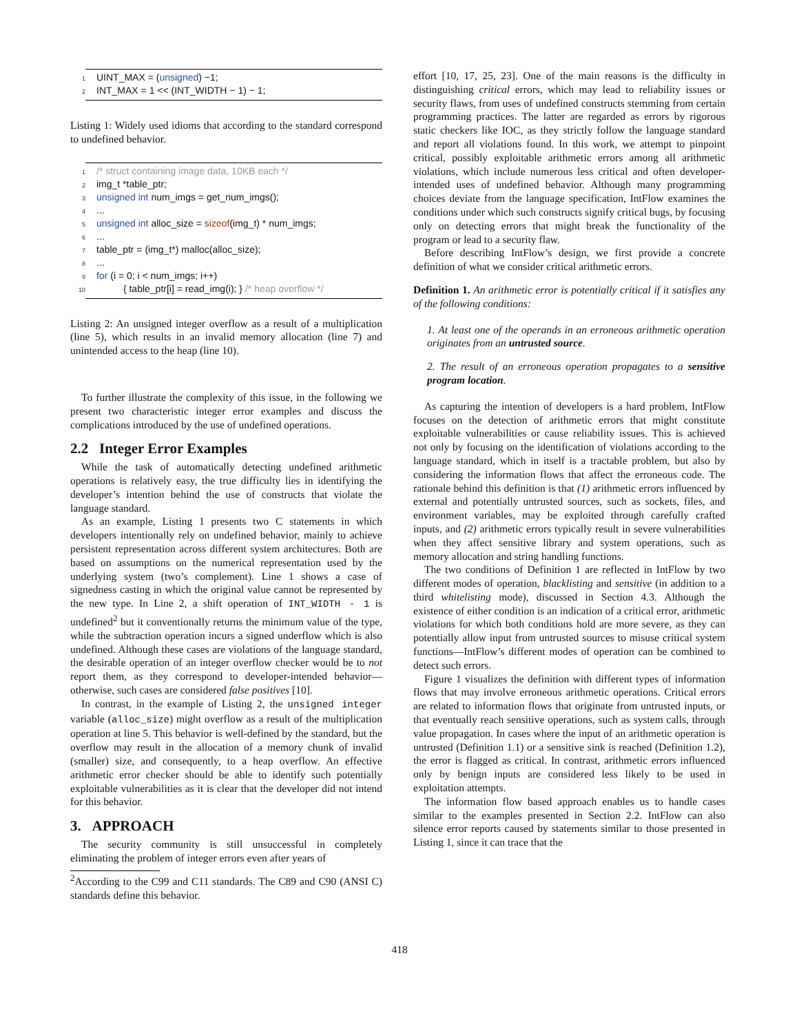1 UINT_MAX = (unsigned) −1;
2 INT_MAX = 1 << (INT_WIDTH − 1) − 1;
Listing 1: Widely used idioms that according to the standard correspond to undefined behavior.
1 /* struct containing image data, 10KB each */
2 img_t *table_ptr;
3 unsigned int num_imgs = get_num_imgs();
4...
5 unsigned int alloc_size = sizeof(img_t) * num_imgs;
6...
7 table_ptr = (img_t*) malloc(alloc_size);
8...
9 for (i = 0; i < num_imgs; i++)
10 { table_ptr[i] = read_img(i); } /* heap overflow */
Listing 2: An unsigned integer overflow as a result of a multiplication (line 5), which results in an invalid memory allocation (line 7) and unintended access to the heap (line 10).
To further illustrate the complexity of this issue, in the following we present two characteristic integer error examples and discuss the complications introduced by the use of undefined operations.
2.2 Integer Error Examples
While the task of automatically detecting undefined arithmetic operations is relatively easy, the true difficulty lies in identifying the developer’s intention behind the use of constructs that violate the language standard.
As an example, Listing 1 presents two C statements in which developers intentionally rely on undefined behavior, mainly to achieve persistent representation across different system architectures. Both are based on assumptions on the numerical representation used by the underlying system (two’s complement). Line 1 shows a case of signedness casting in which the original value cannot be represented by the new type. In Line 2, a shift operation of INT_WIDTH - 1 is undefined<sup>2</sup> but it conventionally returns the minimum value of the type, while the subtraction operation incurs a signed underflow which is also undefined. Although these cases are violations of the language standard, the desirable operation of an integer overflow checker would be to not report them, as they correspond to developer-intended behavior—otherwise, such cases are considered false positives [10].
In contrast, in the example of Listing 2, the unsigned integer variable (alloc_size) might overflow as a result of the multiplication operation at line 5. This behavior is well-defined by the standard, but the overflow may result in the allocation of a memory chunk of invalid (smaller) size, and consequently, to a heap overflow. An effective arithmetic error checker should be able to identify such potentially exploitable vulnerabilities as it is clear that the developer did not intend for this behavior.
3. APPROACH
The security community is still unsuccessful in completely eliminating the problem of integer errors even after years of
<sup>2</sup> According to the C99 and C11 standards. The C89 and C90 (ANSI C) standards define this behavior.
effort [10, 17, 25, 23]. One of the main reasons is the difficulty in distinguishing critical errors, which may lead to reliability issues or security flaws, from uses of undefined constructs stemming from certain programming practices. The latter are regarded as errors by rigorous static checkers like IOC, as they strictly follow the language standard and report all violations found. In this work, we attempt to pinpoint critical, possibly exploitable arithmetic errors among all arithmetic violations, which include numerous less critical and often developer-intended uses of undefined behavior. Although many programming choices deviate from the language specification, IntFlow examines the conditions under which such constructs signify critical bugs, by focusing only on detecting errors that might break the functionality of the program or lead to a security flaw.
Before describing IntFlow’s design, we first provide a concrete definition of what we consider critical arithmetic errors.
Definition 1. An arithmetic error is potentially critical if it satisfies any of the following conditions:
1. At least one of the operands in an erroneous arithmetic operation originates from an untrusted source.
2. The result of an erroneous operation propagates to a sensitive program location.
As capturing the intention of developers is a hard problem, IntFlow focuses on the detection of arithmetic errors that might constitute exploitable vulnerabilities or cause reliability issues. This is achieved not only by focusing on the identification of violations according to the language standard, which in itself is a tractable problem, but also by considering the information flows that affect the erroneous code. The rationale behind this definition is that (1) arithmetic errors influenced by external and potentially untrusted sources, such as sockets, files, and environment variables, may be exploited through carefully crafted inputs, and (2) arithmetic errors typically result in severe vulnerabilities when they affect sensitive library and system operations, such as memory allocation and string handling functions.
The two conditions of Definition 1 are reflected in IntFlow by two different modes of operation, blacklisting and sensitive (in addition to a third whitelisting mode), discussed in Section 4.3. Although the existence of either condition is an indication of a critical error, arithmetic violations for which both conditions hold are more severe, as they can potentially allow input from untrusted sources to misuse critical system functions—IntFlow’s different modes of operation can be combined to detect such errors.
Figure 1 visualizes the definition with different types of information flows that may involve erroneous arithmetic operations. Critical errors are related to information flows that originate from untrusted inputs, or that eventually reach sensitive operations, such as system calls, through value propagation. In cases where the input of an arithmetic operation is untrusted (Definition 1.1) or a sensitive sink is reached (Definition 1.2), the error is flagged as critical. In contrast, arithmetic errors influenced only by benign inputs are considered less likely to be used in exploitation attempts.
The information flow based approach enables us to handle cases similar to the examples presented in Section 2.2. IntFlow can also silence error reports caused by statements similar to those presented in Listing 1, since it can trace that the
418